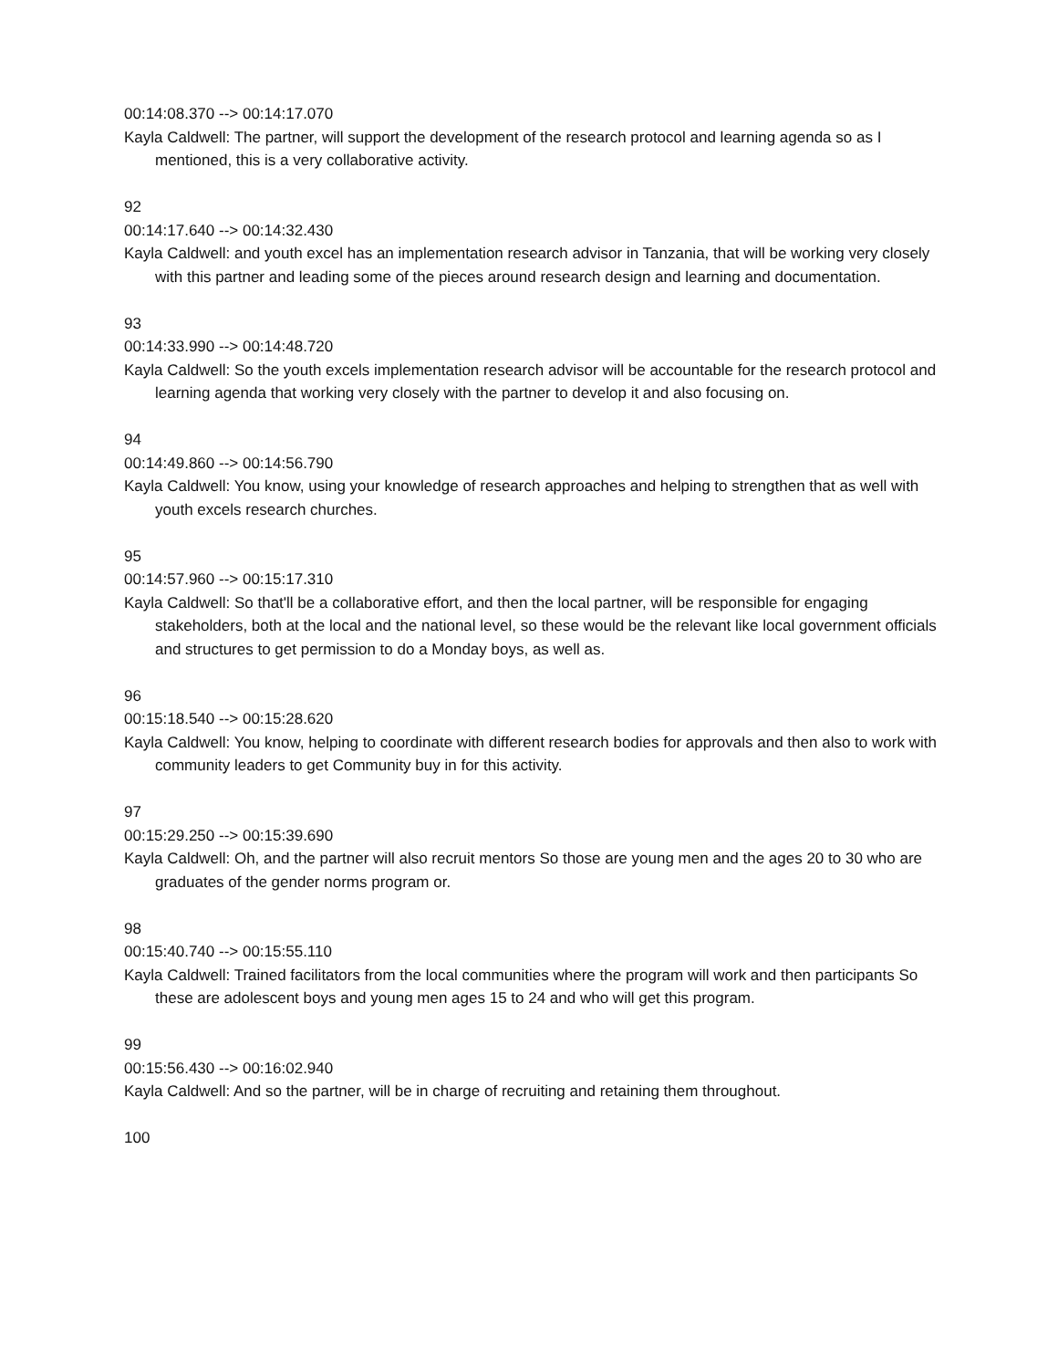00:14:08.370 --> 00:14:17.070
Kayla Caldwell: The partner, will support the development of the research protocol and learning agenda so as I mentioned, this is a very collaborative activity.
92
00:14:17.640 --> 00:14:32.430
Kayla Caldwell: and youth excel has an implementation research advisor in Tanzania, that will be working very closely with this partner and leading some of the pieces around research design and learning and documentation.
93
00:14:33.990 --> 00:14:48.720
Kayla Caldwell: So the youth excels implementation research advisor will be accountable for the research protocol and learning agenda that working very closely with the partner to develop it and also focusing on.
94
00:14:49.860 --> 00:14:56.790
Kayla Caldwell: You know, using your knowledge of research approaches and helping to strengthen that as well with youth excels research churches.
95
00:14:57.960 --> 00:15:17.310
Kayla Caldwell: So that'll be a collaborative effort, and then the local partner, will be responsible for engaging stakeholders, both at the local and the national level, so these would be the relevant like local government officials and structures to get permission to do a Monday boys, as well as.
96
00:15:18.540 --> 00:15:28.620
Kayla Caldwell: You know, helping to coordinate with different research bodies for approvals and then also to work with community leaders to get Community buy in for this activity.
97
00:15:29.250 --> 00:15:39.690
Kayla Caldwell: Oh, and the partner will also recruit mentors So those are young men and the ages 20 to 30 who are graduates of the gender norms program or.
98
00:15:40.740 --> 00:15:55.110
Kayla Caldwell: Trained facilitators from the local communities where the program will work and then participants So these are adolescent boys and young men ages 15 to 24 and who will get this program.
99
00:15:56.430 --> 00:16:02.940
Kayla Caldwell: And so the partner, will be in charge of recruiting and retaining them throughout.
100